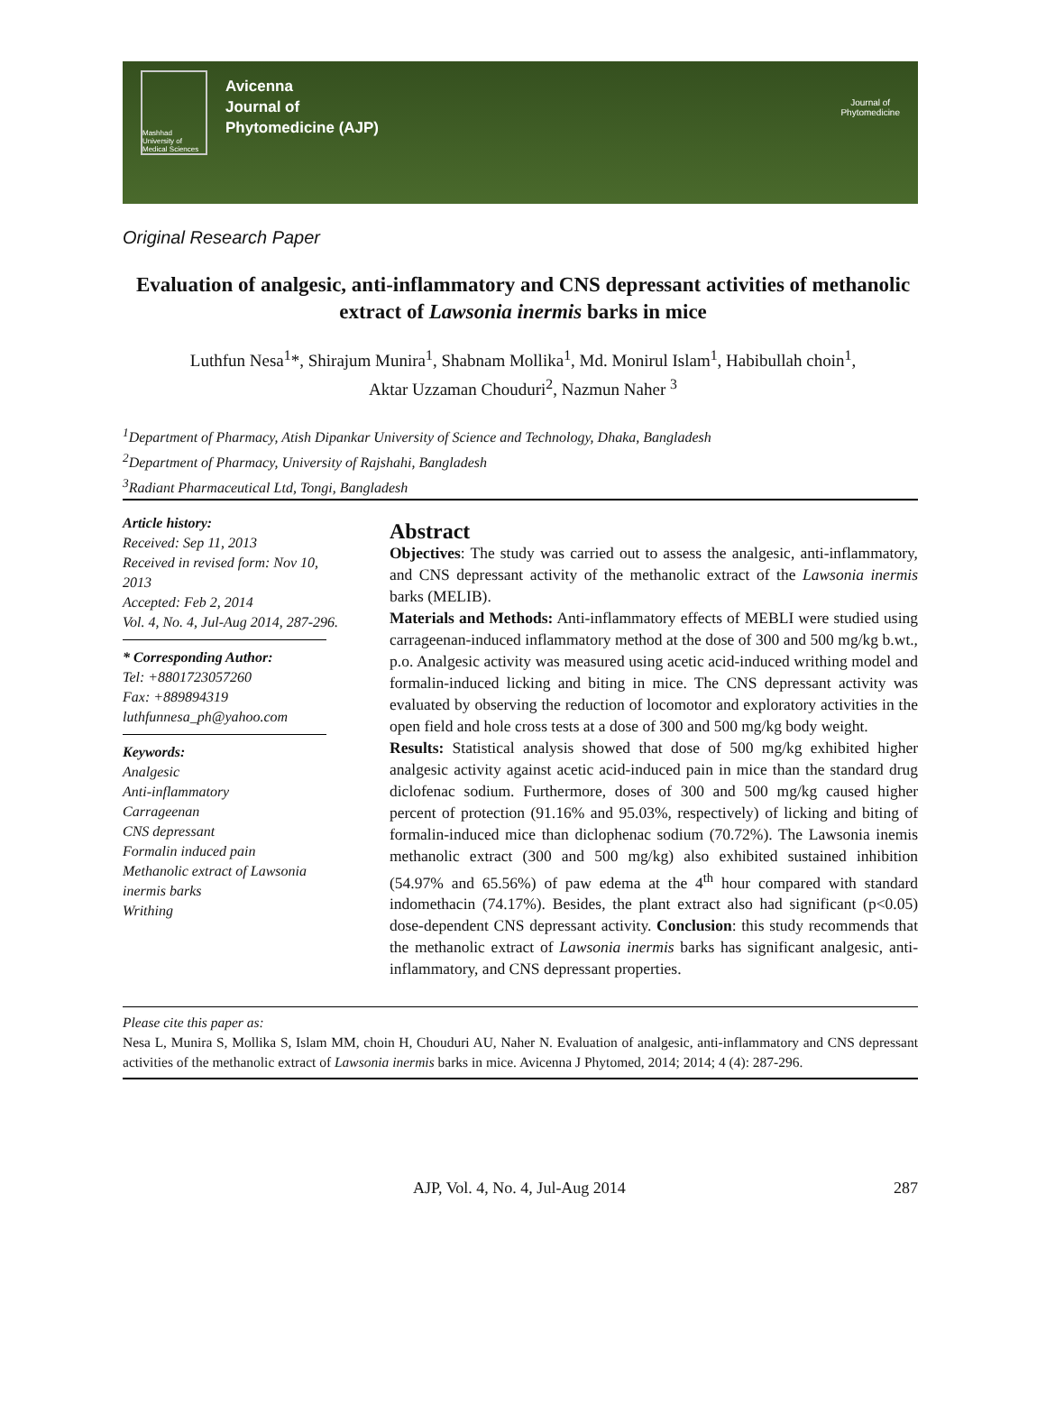Mashhad University of Medical Sciences
Avicenna
Journal of
Phytomedicine (AJP)
Journal of
Phytomedicine
Original Research Paper
Evaluation of analgesic, anti-inflammatory and CNS depressant activities of methanolic extract of Lawsonia inermis barks in mice
Luthfun Nesa<sup>1</sup>*, Shirajum Munira<sup>1</sup>, Shabnam Mollika<sup>1</sup>, Md. Monirul Islam<sup>1</sup>, Habibullah choin<sup>1</sup>,
Aktar Uzzaman Chouduri<sup>2</sup>, Nazmun Naher <sup>3</sup>
<sup>1</sup> Department of Pharmacy, Atish Dipankar University of Science and Technology, Dhaka, Bangladesh
<sup>2</sup> Department of Pharmacy, University of Rajshahi, Bangladesh
<sup>3</sup> Radiant Pharmaceutical Ltd, Tongi, Bangladesh
Article history:
Received: Sep 11, 2013
Received in revised form: Nov 10, 2013
Accepted: Feb 2, 2014
Vol. 4, No. 4, Jul-Aug 2014, 287-296.
* Corresponding Author:
Tel: +8801723057260
Fax: +889894319
luthfunnesa_ph@yahoo.com
Keywords:
Analgesic
Anti-inflammatory
Carrageenan
CNS depressant
Formalin induced pain
Methanolic extract of Lawsonia inermis barks
Writhing
Abstract
Objectives: The study was carried out to assess the analgesic, anti-inflammatory, and CNS depressant activity of the methanolic extract of the Lawsonia inermis barks (MELIB).
Materials and Methods: Anti-inflammatory effects of MEBLI were studied using carrageenan-induced inflammatory method at the dose of 300 and 500 mg/kg b.wt., p.o. Analgesic activity was measured using acetic acid-induced writhing model and formalin-induced licking and biting in mice. The CNS depressant activity was evaluated by observing the reduction of locomotor and exploratory activities in the open field and hole cross tests at a dose of 300 and 500 mg/kg body weight.
Results: Statistical analysis showed that dose of 500 mg/kg exhibited higher analgesic activity against acetic acid-induced pain in mice than the standard drug diclofenac sodium. Furthermore, doses of 300 and 500 mg/kg caused higher percent of protection (91.16% and 95.03%, respectively) of licking and biting of formalin-induced mice than diclophenac sodium (70.72%). The Lawsonia inemis methanolic extract (300 and 500 mg/kg) also exhibited sustained inhibition (54.97% and 65.56%) of paw edema at the 4<sup>th</sup> hour compared with standard indomethacin (74.17%). Besides, the plant extract also had significant (p<0.05) dose-dependent CNS depressant activity. Conclusion: this study recommends that the methanolic extract of Lawsonia inermis barks has significant analgesic, anti-inflammatory, and CNS depressant properties.
Please cite this paper as:
Nesa L, Munira S, Mollika S, Islam MM, choin H, Chouduri AU, Naher N. Evaluation of analgesic, anti-inflammatory and CNS depressant activities of the methanolic extract of Lawsonia inermis barks in mice. Avicenna J Phytomed, 2014; 2014; 4 (4): 287-296.
AJP, Vol. 4, No. 4, Jul-Aug 2014 287